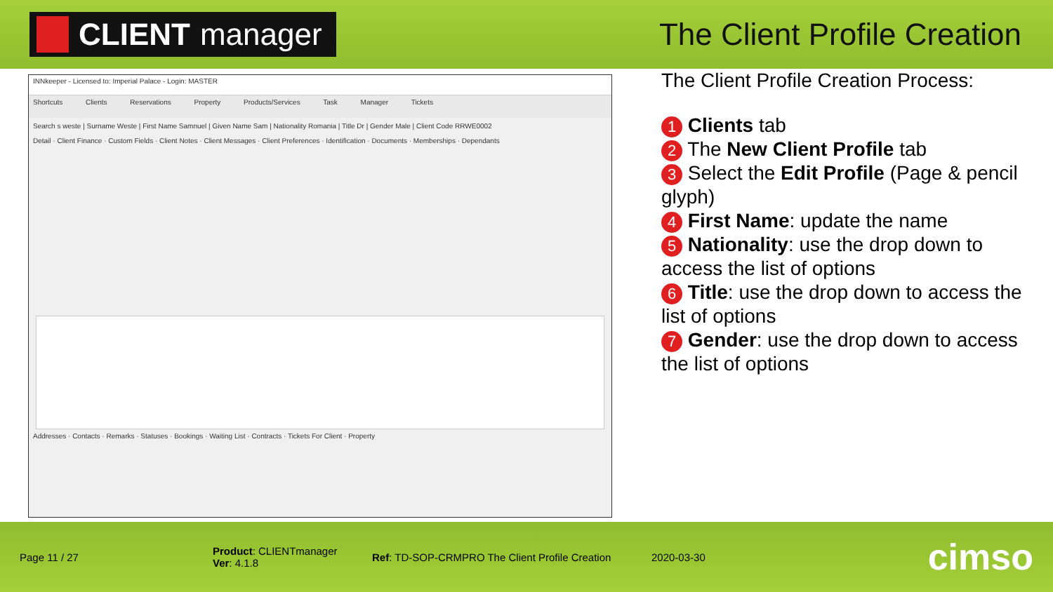CLIENT manager
The Client Profile Creation
INNkeeper - Licensed to: Imperial Palace - Login: MASTER
Shortcuts Clients Reservations Property Products/Services Task Manager Tickets
Search s weste | Surname Weste | First Name Samnuel | Given Name Sam | Nationality Romania | Title Dr | Gender Male | Client Code RRWE0002
Detail · Client Finance · Custom Fields · Client Notes · Client Messages · Client Preferences · Identification · Documents · Memberships · Dependants
Addresses · Contacts · Remarks · Statuses · Bookings · Waiting List · Contracts · Tickets For Client · Property
The Client Profile Creation Process:
1 Clients tab
2 The New Client Profile tab
3 Select the Edit Profile (Page & pencil glyph)
4 First Name: update the name
5 Nationality: use the drop down to access the list of options
6 Title: use the drop down to access the list of options
7 Gender: use the drop down to access the list of options
Page 11 / 27
Product: CLIENTmanager
Ver: 4.1.8
Ref: TD-SOP-CRMPRO The Client Profile Creation
2020-03-30
cimso